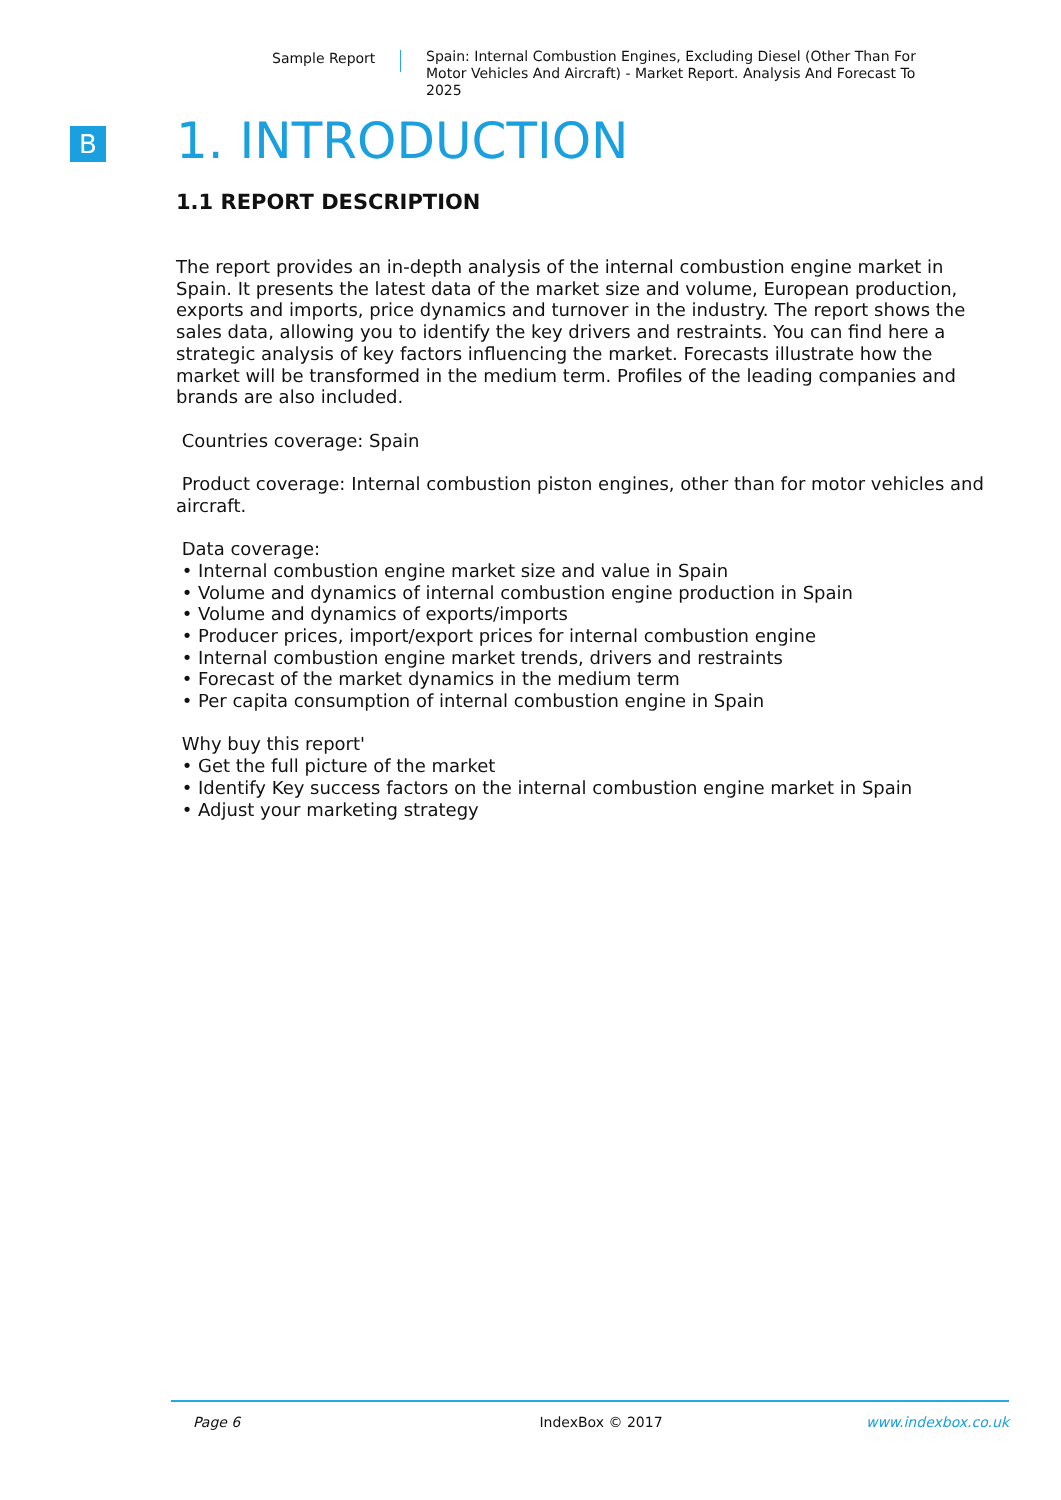Sample Report Spain: Internal Combustion Engines, Excluding Diesel (Other Than For Motor Vehicles And Aircraft) - Market Report. Analysis And Forecast To 2025
B
1. INTRODUCTION
1.1 REPORT DESCRIPTION
The report provides an in-depth analysis of the internal combustion engine market in Spain. It presents the latest data of the market size and volume, European production, exports and imports, price dynamics and turnover in the industry. The report shows the sales data, allowing you to identify the key drivers and restraints. You can find here a strategic analysis of key factors influencing the market. Forecasts illustrate how the market will be transformed in the medium term. Profiles of the leading companies and brands are also included.
Countries coverage: Spain
Product coverage: Internal combustion piston engines, other than for motor vehicles and aircraft.
Data coverage:
• Internal combustion engine market size and value in Spain
• Volume and dynamics of internal combustion engine production in Spain
• Volume and dynamics of exports/imports
• Producer prices, import/export prices for internal combustion engine
• Internal combustion engine market trends, drivers and restraints
• Forecast of the market dynamics in the medium term
• Per capita consumption of internal combustion engine in Spain
Why buy this report'
• Get the full picture of the market
• Identify Key success factors on the internal combustion engine market in Spain
• Adjust your marketing strategy
Page 6 IndexBox © 2017 www.indexbox.co.uk